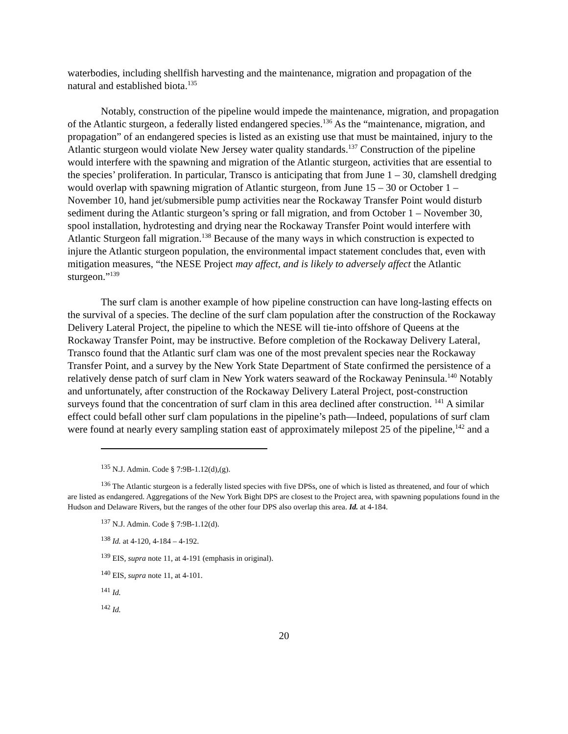waterbodies, including shellfish harvesting and the maintenance, migration and propagation of the natural and established biota.<sup>135</sup>
Notably, construction of the pipeline would impede the maintenance, migration, and propagation of the Atlantic sturgeon, a federally listed endangered species.<sup>136</sup> As the “maintenance, migration, and propagation” of an endangered species is listed as an existing use that must be maintained, injury to the Atlantic sturgeon would violate New Jersey water quality standards.<sup>137</sup> Construction of the pipeline would interfere with the spawning and migration of the Atlantic sturgeon, activities that are essential to the species’ proliferation. In particular, Transco is anticipating that from June 1 – 30, clamshell dredging would overlap with spawning migration of Atlantic sturgeon, from June 15 – 30 or October 1 – November 10, hand jet/submersible pump activities near the Rockaway Transfer Point would disturb sediment during the Atlantic sturgeon’s spring or fall migration, and from October 1 – November 30, spool installation, hydrotesting and drying near the Rockaway Transfer Point would interfere with Atlantic Sturgeon fall migration.<sup>138</sup> Because of the many ways in which construction is expected to injure the Atlantic sturgeon population, the environmental impact statement concludes that, even with mitigation measures, “the NESE Project may affect, and is likely to adversely affect the Atlantic sturgeon.”<sup>139</sup>
The surf clam is another example of how pipeline construction can have long-lasting effects on the survival of a species. The decline of the surf clam population after the construction of the Rockaway Delivery Lateral Project, the pipeline to which the NESE will tie-into offshore of Queens at the Rockaway Transfer Point, may be instructive. Before completion of the Rockaway Delivery Lateral, Transco found that the Atlantic surf clam was one of the most prevalent species near the Rockaway Transfer Point, and a survey by the New York State Department of State confirmed the persistence of a relatively dense patch of surf clam in New York waters seaward of the Rockaway Peninsula.<sup>140</sup> Notably and unfortunately, after construction of the Rockaway Delivery Lateral Project, post-construction surveys found that the concentration of surf clam in this area declined after construction. <sup>141</sup> A similar effect could befall other surf clam populations in the pipeline’s path—Indeed, populations of surf clam were found at nearly every sampling station east of approximately milepost 25 of the pipeline,<sup>142</sup> and a
<sup>135</sup> N.J. Admin. Code § 7:9B-1.12(d),(g).
<sup>136</sup> The Atlantic sturgeon is a federally listed species with five DPSs, one of which is listed as threatened, and four of which are listed as endangered. Aggregations of the New York Bight DPS are closest to the Project area, with spawning populations found in the Hudson and Delaware Rivers, but the ranges of the other four DPS also overlap this area. Id. at 4-184.
<sup>137</sup> N.J. Admin. Code § 7:9B-1.12(d).
<sup>138</sup> Id. at 4-120, 4-184 – 4-192.
<sup>139</sup> EIS, supra note 11, at 4-191 (emphasis in original).
<sup>140</sup> EIS, supra note 11, at 4-101.
<sup>141</sup> Id.
<sup>142</sup> Id.
20